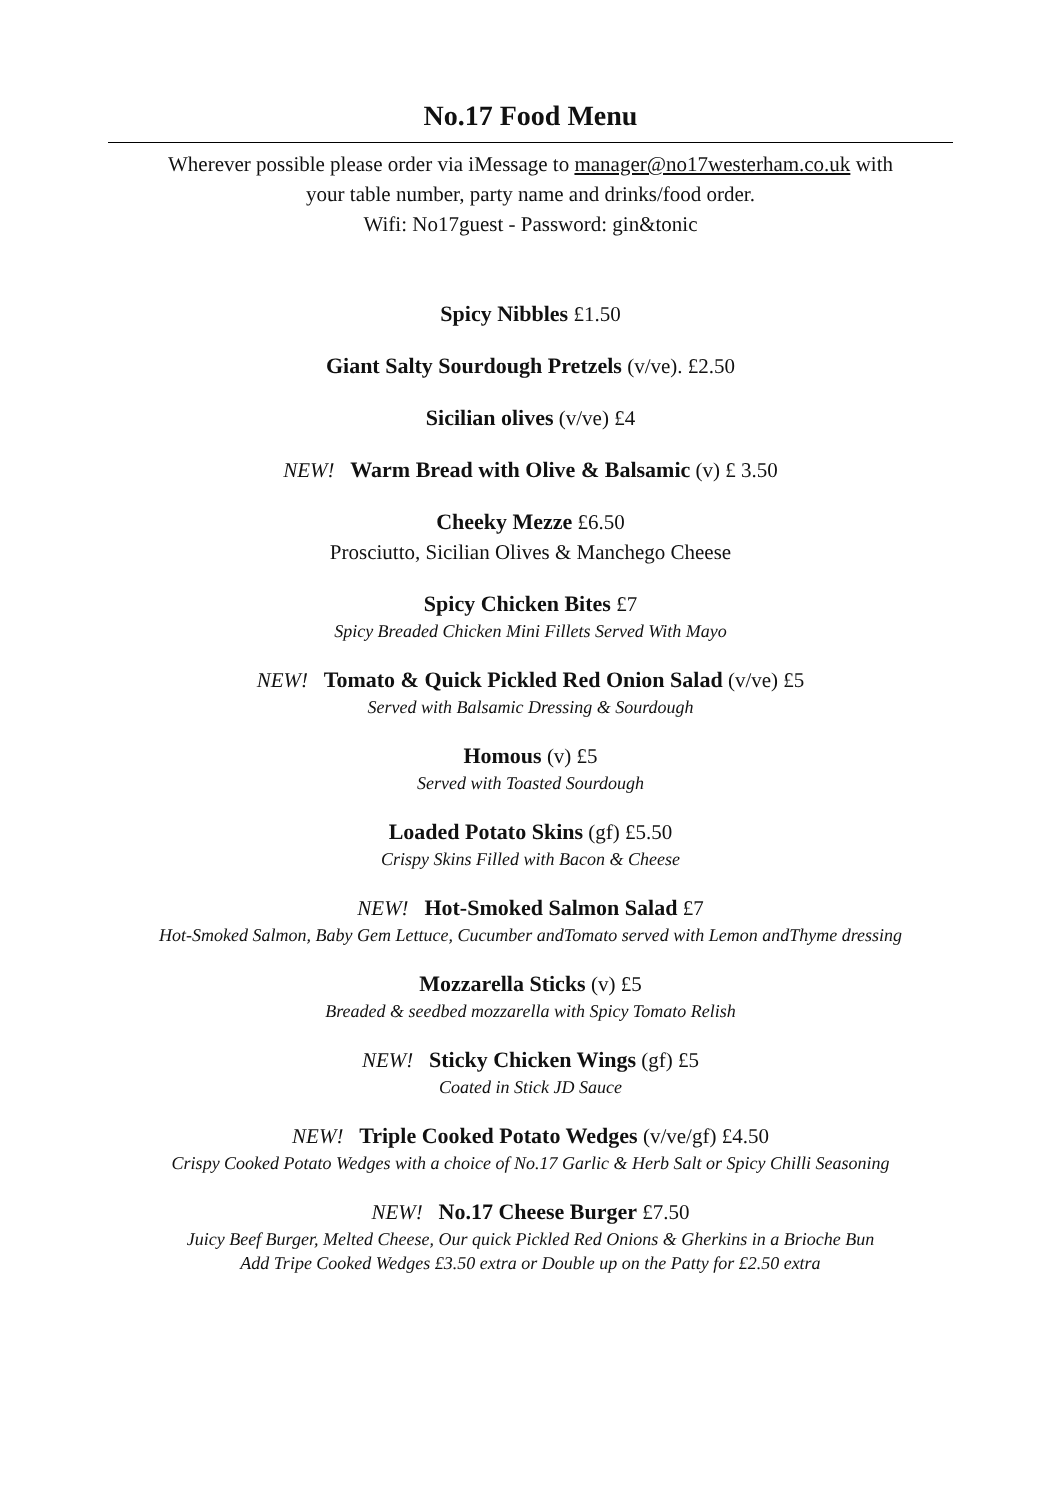No.17 Food Menu
Wherever possible please order via iMessage to manager@no17westerham.co.uk with
your table number, party name and drinks/food order.
Wifi: No17guest - Password: gin&tonic
Spicy Nibbles £1.50
Giant Salty Sourdough Pretzels (v/ve). £2.50
Sicilian olives (v/ve) £4
NEW! Warm Bread with Olive & Balsamic (v) £ 3.50
Cheeky Mezze £6.50
Prosciutto, Sicilian Olives & Manchego Cheese
Spicy Chicken Bites £7
Spicy Breaded Chicken Mini Fillets Served With Mayo
NEW! Tomato & Quick Pickled Red Onion Salad (v/ve) £5
Served with Balsamic Dressing & Sourdough
Homous (v) £5
Served with Toasted Sourdough
Loaded Potato Skins (gf) £5.50
Crispy Skins Filled with Bacon & Cheese
NEW! Hot-Smoked Salmon Salad £7
Hot-Smoked Salmon, Baby Gem Lettuce, Cucumber andTomato served with Lemon andThyme dressing
Mozzarella Sticks (v) £5
Breaded & seedbed mozzarella with Spicy Tomato Relish
NEW! Sticky Chicken Wings (gf) £5
Coated in Stick JD Sauce
NEW! Triple Cooked Potato Wedges (v/ve/gf) £4.50
Crispy Cooked Potato Wedges with a choice of No.17 Garlic & Herb Salt or Spicy Chilli Seasoning
NEW! No.17 Cheese Burger £7.50
Juicy Beef Burger, Melted Cheese, Our quick Pickled Red Onions & Gherkins in a Brioche Bun
Add Tripe Cooked Wedges £3.50 extra or Double up on the Patty for £2.50 extra